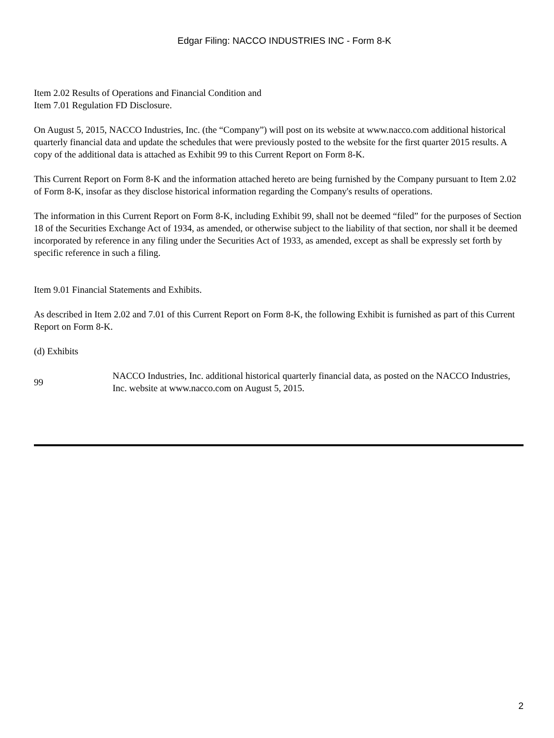Edgar Filing: NACCO INDUSTRIES INC - Form 8-K
Item 2.02 Results of Operations and Financial Condition and
Item 7.01 Regulation FD Disclosure.
On August 5, 2015, NACCO Industries, Inc. (the “Company”) will post on its website at www.nacco.com additional historical quarterly financial data and update the schedules that were previously posted to the website for the first quarter 2015 results. A copy of the additional data is attached as Exhibit 99 to this Current Report on Form 8-K.
This Current Report on Form 8-K and the information attached hereto are being furnished by the Company pursuant to Item 2.02 of Form 8-K, insofar as they disclose historical information regarding the Company's results of operations.
The information in this Current Report on Form 8-K, including Exhibit 99, shall not be deemed “filed” for the purposes of Section 18 of the Securities Exchange Act of 1934, as amended, or otherwise subject to the liability of that section, nor shall it be deemed incorporated by reference in any filing under the Securities Act of 1933, as amended, except as shall be expressly set forth by specific reference in such a filing.
Item 9.01 Financial Statements and Exhibits.
As described in Item 2.02 and 7.01 of this Current Report on Form 8-K, the following Exhibit is furnished as part of this Current Report on Form 8-K.
(d) Exhibits
| 99 | NACCO Industries, Inc. additional historical quarterly financial data, as posted on the NACCO Industries, Inc. website at www.nacco.com on August 5, 2015. |
2